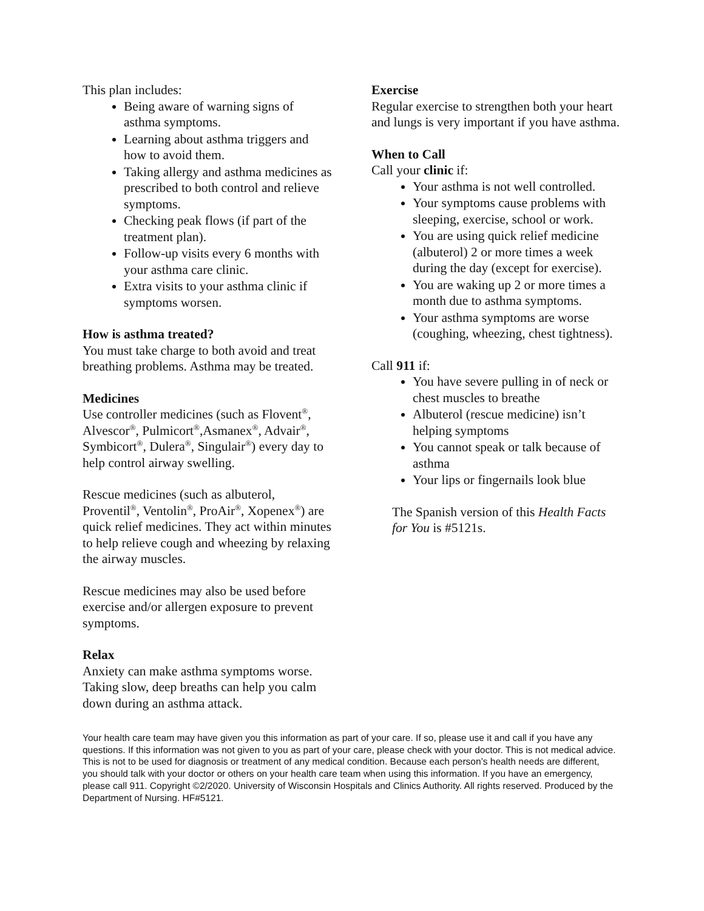This plan includes:
Being aware of warning signs of asthma symptoms.
Learning about asthma triggers and how to avoid them.
Taking allergy and asthma medicines as prescribed to both control and relieve symptoms.
Checking peak flows (if part of the treatment plan).
Follow-up visits every 6 months with your asthma care clinic.
Extra visits to your asthma clinic if symptoms worsen.
How is asthma treated?
You must take charge to both avoid and treat breathing problems. Asthma may be treated.
Medicines
Use controller medicines (such as Flovent<sup>®</sup>, Alvescor<sup>®</sup>, Pulmicort<sup>®</sup>,Asmanex<sup>®</sup>, Advair<sup>®</sup>, Symbicort<sup>®</sup>, Dulera<sup>®</sup>, Singulair<sup>®</sup>) every day to help control airway swelling.
Rescue medicines (such as albuterol, Proventil<sup>®</sup>, Ventolin<sup>®</sup>, ProAir<sup>®</sup>, Xopenex<sup>®</sup>) are quick relief medicines. They act within minutes to help relieve cough and wheezing by relaxing the airway muscles.
Rescue medicines may also be used before exercise and/or allergen exposure to prevent symptoms.
Relax
Anxiety can make asthma symptoms worse. Taking slow, deep breaths can help you calm down during an asthma attack.
Exercise
Regular exercise to strengthen both your heart and lungs is very important if you have asthma.
When to Call
Call your clinic if:
Your asthma is not well controlled.
Your symptoms cause problems with sleeping, exercise, school or work.
You are using quick relief medicine (albuterol) 2 or more times a week during the day (except for exercise).
You are waking up 2 or more times a month due to asthma symptoms.
Your asthma symptoms are worse (coughing, wheezing, chest tightness).
Call 911 if:
You have severe pulling in of neck or chest muscles to breathe
Albuterol (rescue medicine) isn’t helping symptoms
You cannot speak or talk because of asthma
Your lips or fingernails look blue
The Spanish version of this Health Facts for You is #5121s.
Your health care team may have given you this information as part of your care. If so, please use it and call if you have any questions. If this information was not given to you as part of your care, please check with your doctor. This is not medical advice. This is not to be used for diagnosis or treatment of any medical condition. Because each person’s health needs are different, you should talk with your doctor or others on your health care team when using this information. If you have an emergency, please call 911. Copyright ©2/2020. University of Wisconsin Hospitals and Clinics Authority. All rights reserved. Produced by the Department of Nursing. HF#5121.